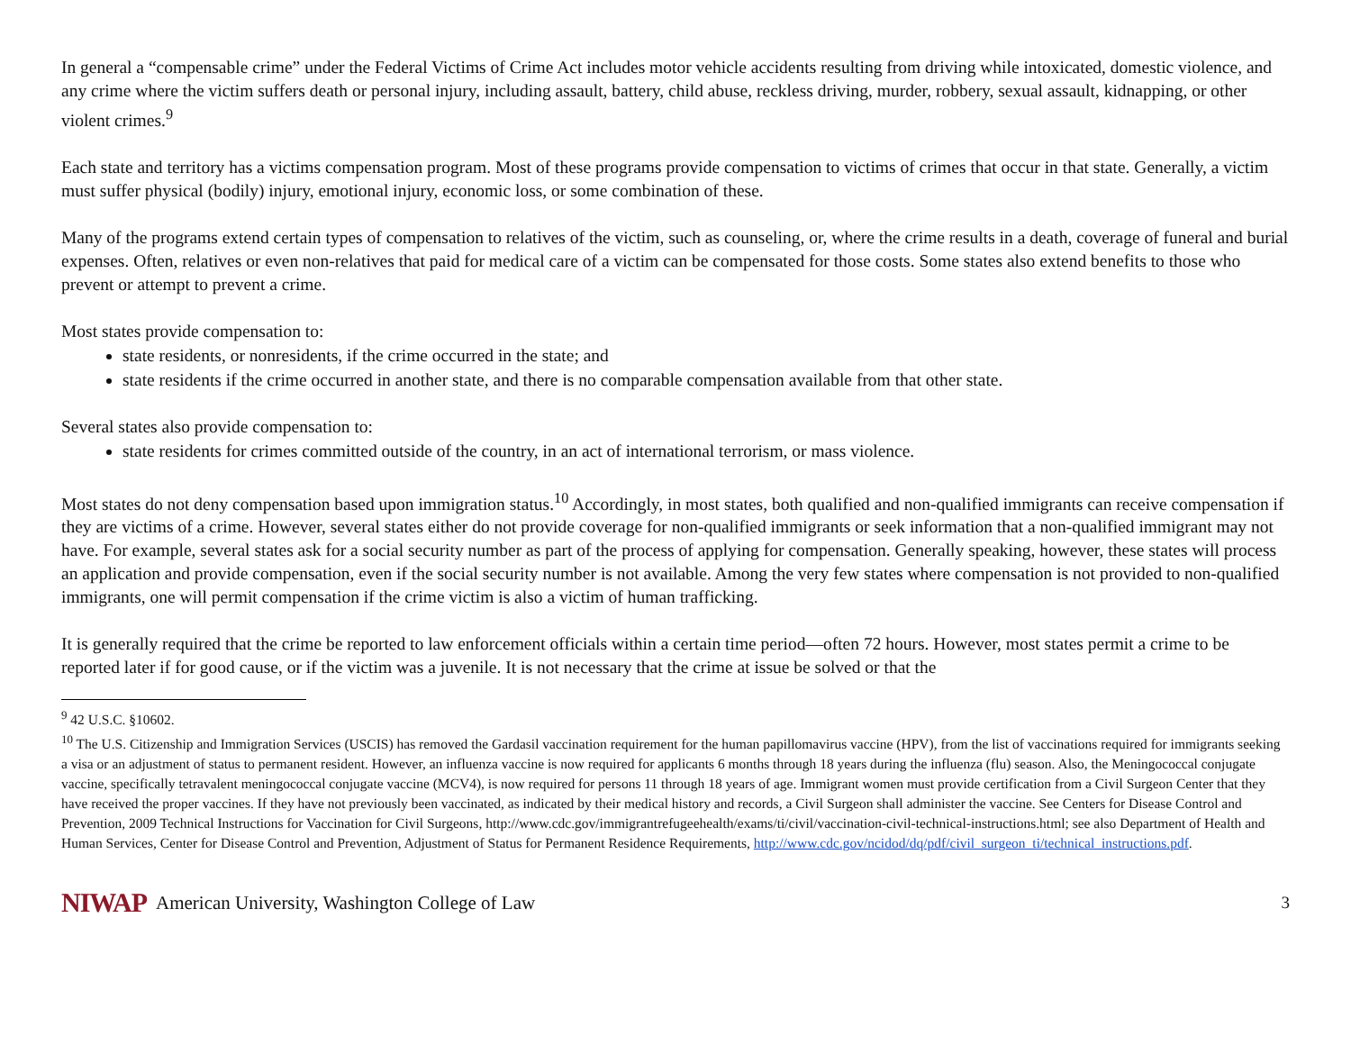In general a “compensable crime” under the Federal Victims of Crime Act includes motor vehicle accidents resulting from driving while intoxicated, domestic violence, and any crime where the victim suffers death or personal injury, including assault, battery, child abuse, reckless driving, murder, robbery, sexual assault, kidnapping, or other violent crimes.<sup>9</sup>
Each state and territory has a victims compensation program. Most of these programs provide compensation to victims of crimes that occur in that state. Generally, a victim must suffer physical (bodily) injury, emotional injury, economic loss, or some combination of these.
Many of the programs extend certain types of compensation to relatives of the victim, such as counseling, or, where the crime results in a death, coverage of funeral and burial expenses. Often, relatives or even non-relatives that paid for medical care of a victim can be compensated for those costs. Some states also extend benefits to those who prevent or attempt to prevent a crime.
Most states provide compensation to:
state residents, or nonresidents, if the crime occurred in the state; and
state residents if the crime occurred in another state, and there is no comparable compensation available from that other state.
Several states also provide compensation to:
state residents for crimes committed outside of the country, in an act of international terrorism, or mass violence.
Most states do not deny compensation based upon immigration status.<sup>10</sup> Accordingly, in most states, both qualified and non-qualified immigrants can receive compensation if they are victims of a crime. However, several states either do not provide coverage for non-qualified immigrants or seek information that a non-qualified immigrant may not have. For example, several states ask for a social security number as part of the process of applying for compensation. Generally speaking, however, these states will process an application and provide compensation, even if the social security number is not available. Among the very few states where compensation is not provided to non-qualified immigrants, one will permit compensation if the crime victim is also a victim of human trafficking.
It is generally required that the crime be reported to law enforcement officials within a certain time period—often 72 hours. However, most states permit a crime to be reported later if for good cause, or if the victim was a juvenile. It is not necessary that the crime at issue be solved or that the
<sup>9</sup> 42 U.S.C. §10602.
<sup>10</sup> The U.S. Citizenship and Immigration Services (USCIS) has removed the Gardasil vaccination requirement for the human papillomavirus vaccine (HPV), from the list of vaccinations required for immigrants seeking a visa or an adjustment of status to permanent resident. However, an influenza vaccine is now required for applicants 6 months through 18 years during the influenza (flu) season. Also, the Meningococcal conjugate vaccine, specifically tetravalent meningococcal conjugate vaccine (MCV4), is now required for persons 11 through 18 years of age. Immigrant women must provide certification from a Civil Surgeon Center that they have received the proper vaccines. If they have not previously been vaccinated, as indicated by their medical history and records, a Civil Surgeon shall administer the vaccine. See Centers for Disease Control and Prevention, 2009 Technical Instructions for Vaccination for Civil Surgeons, http://www.cdc.gov/immigrantrefugeehealth/exams/ti/civil/vaccination-civil-technical-instructions.html; see also Department of Health and Human Services, Center for Disease Control and Prevention, Adjustment of Status for Permanent Residence Requirements, http://www.cdc.gov/ncidod/dq/pdf/civil_surgeon_ti/technical_instructions.pdf.
NIWAP American University, Washington College of Law 3